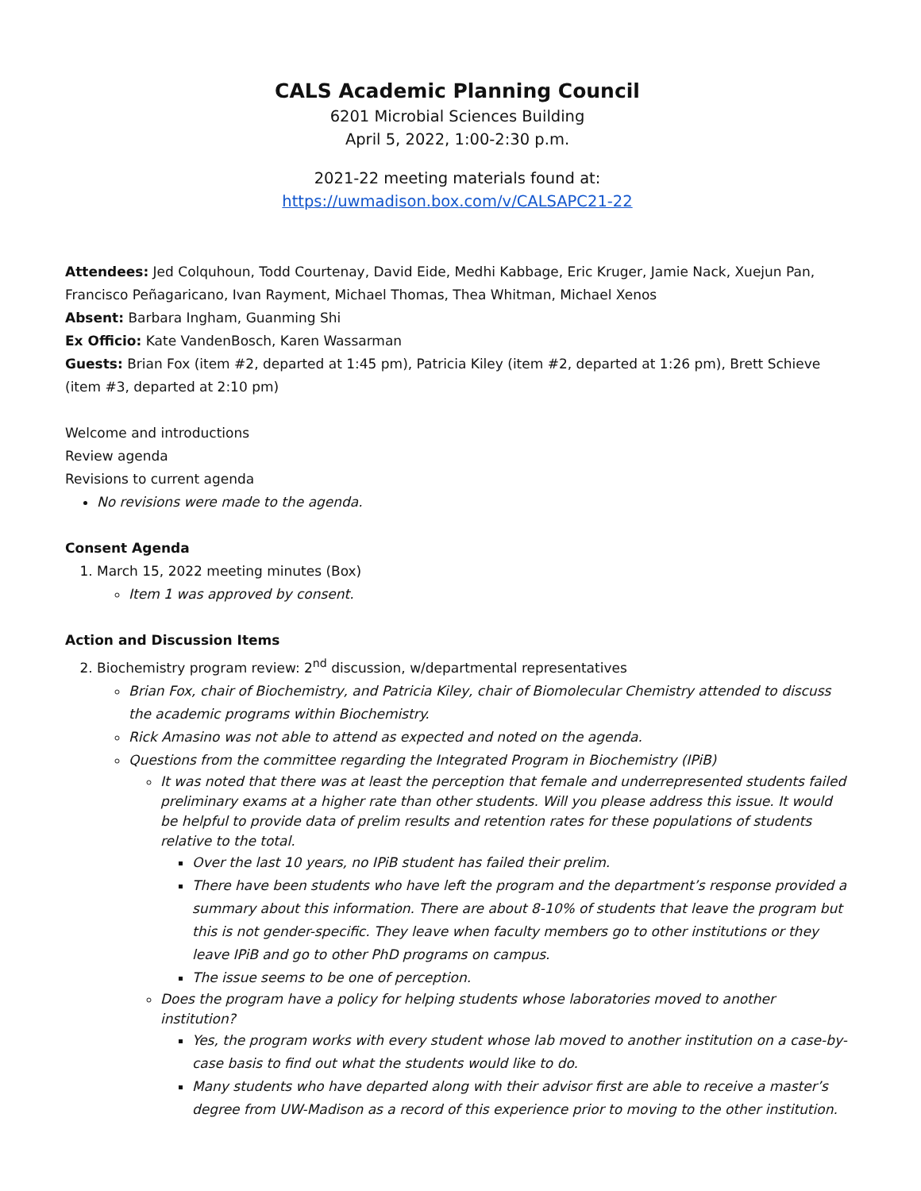CALS Academic Planning Council
6201 Microbial Sciences Building
April 5, 2022, 1:00-2:30 p.m.
2021-22 meeting materials found at:
https://uwmadison.box.com/v/CALSAPC21-22
Attendees: Jed Colquhoun, Todd Courtenay, David Eide, Medhi Kabbage, Eric Kruger, Jamie Nack, Xuejun Pan, Francisco Peñagaricano, Ivan Rayment, Michael Thomas, Thea Whitman, Michael Xenos
Absent: Barbara Ingham, Guanming Shi
Ex Officio: Kate VandenBosch, Karen Wassarman
Guests: Brian Fox (item #2, departed at 1:45 pm), Patricia Kiley (item #2, departed at 1:26 pm), Brett Schieve (item #3, departed at 2:10 pm)
Welcome and introductions
Review agenda
Revisions to current agenda
No revisions were made to the agenda.
Consent Agenda
1. March 15, 2022 meeting minutes (Box)
Item 1 was approved by consent.
Action and Discussion Items
2. Biochemistry program review: 2<sup>nd</sup> discussion, w/departmental representatives
Brian Fox, chair of Biochemistry, and Patricia Kiley, chair of Biomolecular Chemistry attended to discuss the academic programs within Biochemistry.
Rick Amasino was not able to attend as expected and noted on the agenda.
Questions from the committee regarding the Integrated Program in Biochemistry (IPiB)
It was noted that there was at least the perception that female and underrepresented students failed preliminary exams at a higher rate than other students. Will you please address this issue. It would be helpful to provide data of prelim results and retention rates for these populations of students relative to the total.
Over the last 10 years, no IPiB student has failed their prelim.
There have been students who have left the program and the department’s response provided a summary about this information. There are about 8-10% of students that leave the program but this is not gender-specific. They leave when faculty members go to other institutions or they leave IPiB and go to other PhD programs on campus.
The issue seems to be one of perception.
Does the program have a policy for helping students whose laboratories moved to another institution?
Yes, the program works with every student whose lab moved to another institution on a case-by-case basis to find out what the students would like to do.
Many students who have departed along with their advisor first are able to receive a master’s degree from UW-Madison as a record of this experience prior to moving to the other institution.